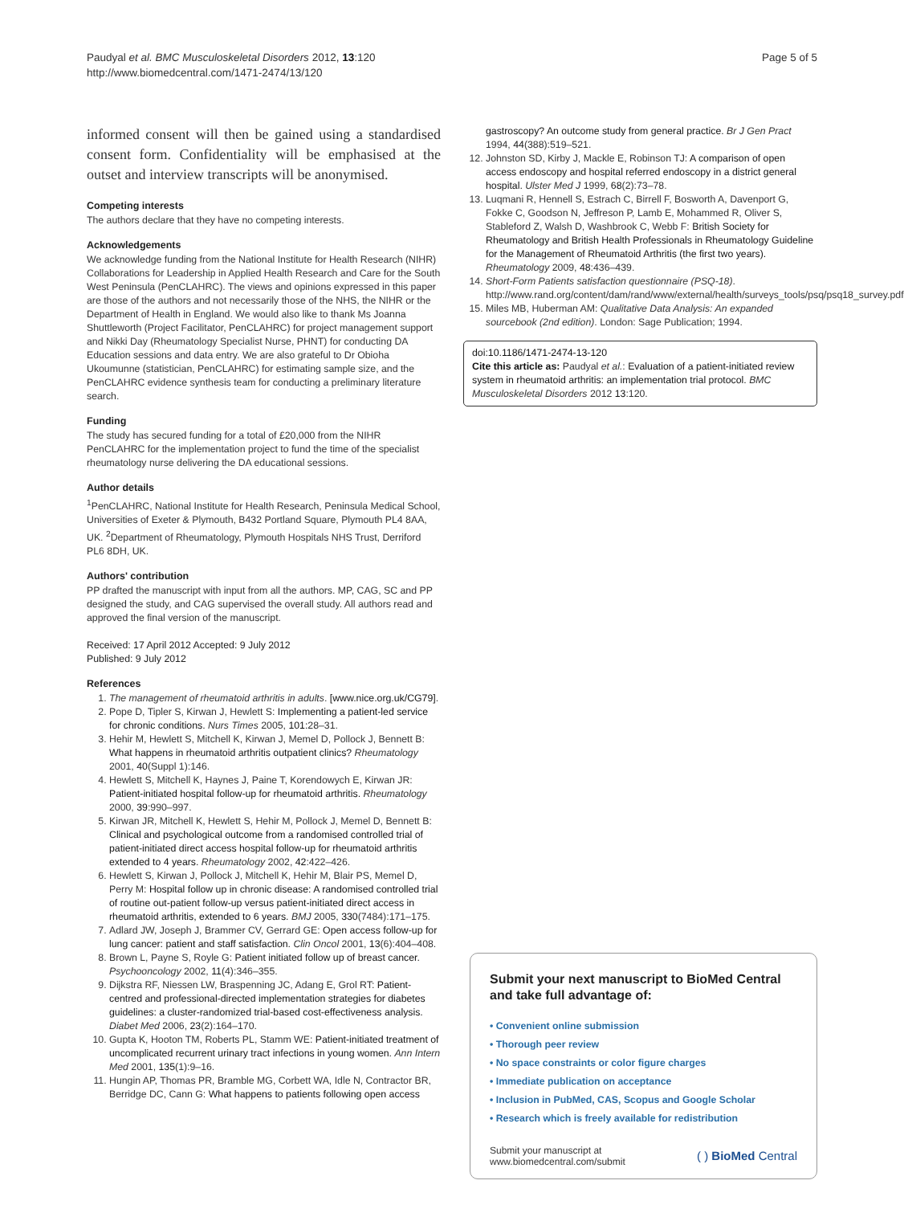Paudyal et al. BMC Musculoskeletal Disorders 2012, 13:120
http://www.biomedcentral.com/1471-2474/13/120
Page 5 of 5
informed consent will then be gained using a standardised consent form. Confidentiality will be emphasised at the outset and interview transcripts will be anonymised.
Competing interests
The authors declare that they have no competing interests.
Acknowledgements
We acknowledge funding from the National Institute for Health Research (NIHR) Collaborations for Leadership in Applied Health Research and Care for the South West Peninsula (PenCLAHRC). The views and opinions expressed in this paper are those of the authors and not necessarily those of the NHS, the NIHR or the Department of Health in England. We would also like to thank Ms Joanna Shuttleworth (Project Facilitator, PenCLAHRC) for project management support and Nikki Day (Rheumatology Specialist Nurse, PHNT) for conducting DA Education sessions and data entry. We are also grateful to Dr Obioha Ukoumunne (statistician, PenCLAHRC) for estimating sample size, and the PenCLAHRC evidence synthesis team for conducting a preliminary literature search.
Funding
The study has secured funding for a total of £20,000 from the NIHR PenCLAHRC for the implementation project to fund the time of the specialist rheumatology nurse delivering the DA educational sessions.
Author details
<sup>1</sup> PenCLAHRC, National Institute for Health Research, Peninsula Medical School, Universities of Exeter & Plymouth, B432 Portland Square, Plymouth PL4 8AA, UK. <sup>2</sup>Department of Rheumatology, Plymouth Hospitals NHS Trust, Derriford PL6 8DH, UK.
Authors' contribution
PP drafted the manuscript with input from all the authors. MP, CAG, SC and PP designed the study, and CAG supervised the overall study. All authors read and approved the final version of the manuscript.
Received: 17 April 2012 Accepted: 9 July 2012
Published: 9 July 2012
References
1. The management of rheumatoid arthritis in adults. [www.nice.org.uk/CG79].
2. Pope D, Tipler S, Kirwan J, Hewlett S: Implementing a patient-led service for chronic conditions. Nurs Times 2005, 101: 28–31.
3. Hehir M, Hewlett S, Mitchell K, Kirwan J, Memel D, Pollock J, Bennett B: What happens in rheumatoid arthritis outpatient clinics? Rheumatology 2001, 40(Suppl 1):146.
4. Hewlett S, Mitchell K, Haynes J, Paine T, Korendowych E, Kirwan JR: Patient-initiated hospital follow-up for rheumatoid arthritis. Rheumatology 2000, 39:990–997.
5. Kirwan JR, Mitchell K, Hewlett S, Hehir M, Pollock J, Memel D, Bennett B: Clinical and psychological outcome from a randomised controlled trial of patient-initiated direct access hospital follow-up for rheumatoid arthritis extended to 4 years. Rheumatology 2002, 42:422–426.
6. Hewlett S, Kirwan J, Pollock J, Mitchell K, Hehir M, Blair PS, Memel D, Perry M: Hospital follow up in chronic disease: A randomised controlled trial of routine out-patient follow-up versus patient-initiated direct access in rheumatoid arthritis, extended to 6 years. BMJ 2005, 330(7484):171–175.
7. Adlard JW, Joseph J, Brammer CV, Gerrard GE: Open access follow-up for lung cancer: patient and staff satisfaction. Clin Oncol 2001, 13(6):404–408.
8. Brown L, Payne S, Royle G: Patient initiated follow up of breast cancer. Psychooncology 2002, 11(4):346–355.
9. Dijkstra RF, Niessen LW, Braspenning JC, Adang E, Grol RT: Patient-centred and professional-directed implementation strategies for diabetes guidelines: a cluster-randomized trial-based cost-effectiveness analysis. Diabet Med 2006, 23(2):164–170.
10. Gupta K, Hooton TM, Roberts PL, Stamm WE: Patient-initiated treatment of uncomplicated recurrent urinary tract infections in young women. Ann Intern Med 2001, 135(1):9–16.
11. Hungin AP, Thomas PR, Bramble MG, Corbett WA, Idle N, Contractor BR, Berridge DC, Cann G: What happens to patients following open access
gastroscopy? An outcome study from general practice. Br J Gen Pract 1994, 44(388):519–521.
12. Johnston SD, Kirby J, Mackle E, Robinson TJ: A comparison of open access endoscopy and hospital referred endoscopy in a district general hospital. Ulster Med J 1999, 68(2):73–78.
13. Luqmani R, Hennell S, Estrach C, Birrell F, Bosworth A, Davenport G, Fokke C, Goodson N, Jeffreson P, Lamb E, Mohammed R, Oliver S, Stableford Z, Walsh D, Washbrook C, Webb F: British Society for Rheumatology and British Health Professionals in Rheumatology Guideline for the Management of Rheumatoid Arthritis (the first two years). Rheumatology 2009, 48:436–439.
14. Short-Form Patients satisfaction questionnaire (PSQ-18). http://www.rand.org/content/dam/rand/www/external/health/surveys_tools/psq/psq18_survey.pdf.
15. Miles MB, Huberman AM: Qualitative Data Analysis: An expanded sourcebook (2nd edition). London: Sage Publication; 1994.
doi:10.1186/1471-2474-13-120
Cite this article as: Paudyal et al.: Evaluation of a patient-initiated review system in rheumatoid arthritis: an implementation trial protocol. BMC Musculoskeletal Disorders 2012 13:120.
Submit your next manuscript to BioMed Central and take full advantage of:
• Convenient online submission
• Thorough peer review
• No space constraints or color figure charges
• Immediate publication on acceptance
• Inclusion in PubMed, CAS, Scopus and Google Scholar
• Research which is freely available for redistribution
Submit your manuscript at
www.biomedcentral.com/submit
( ) BioMed Central